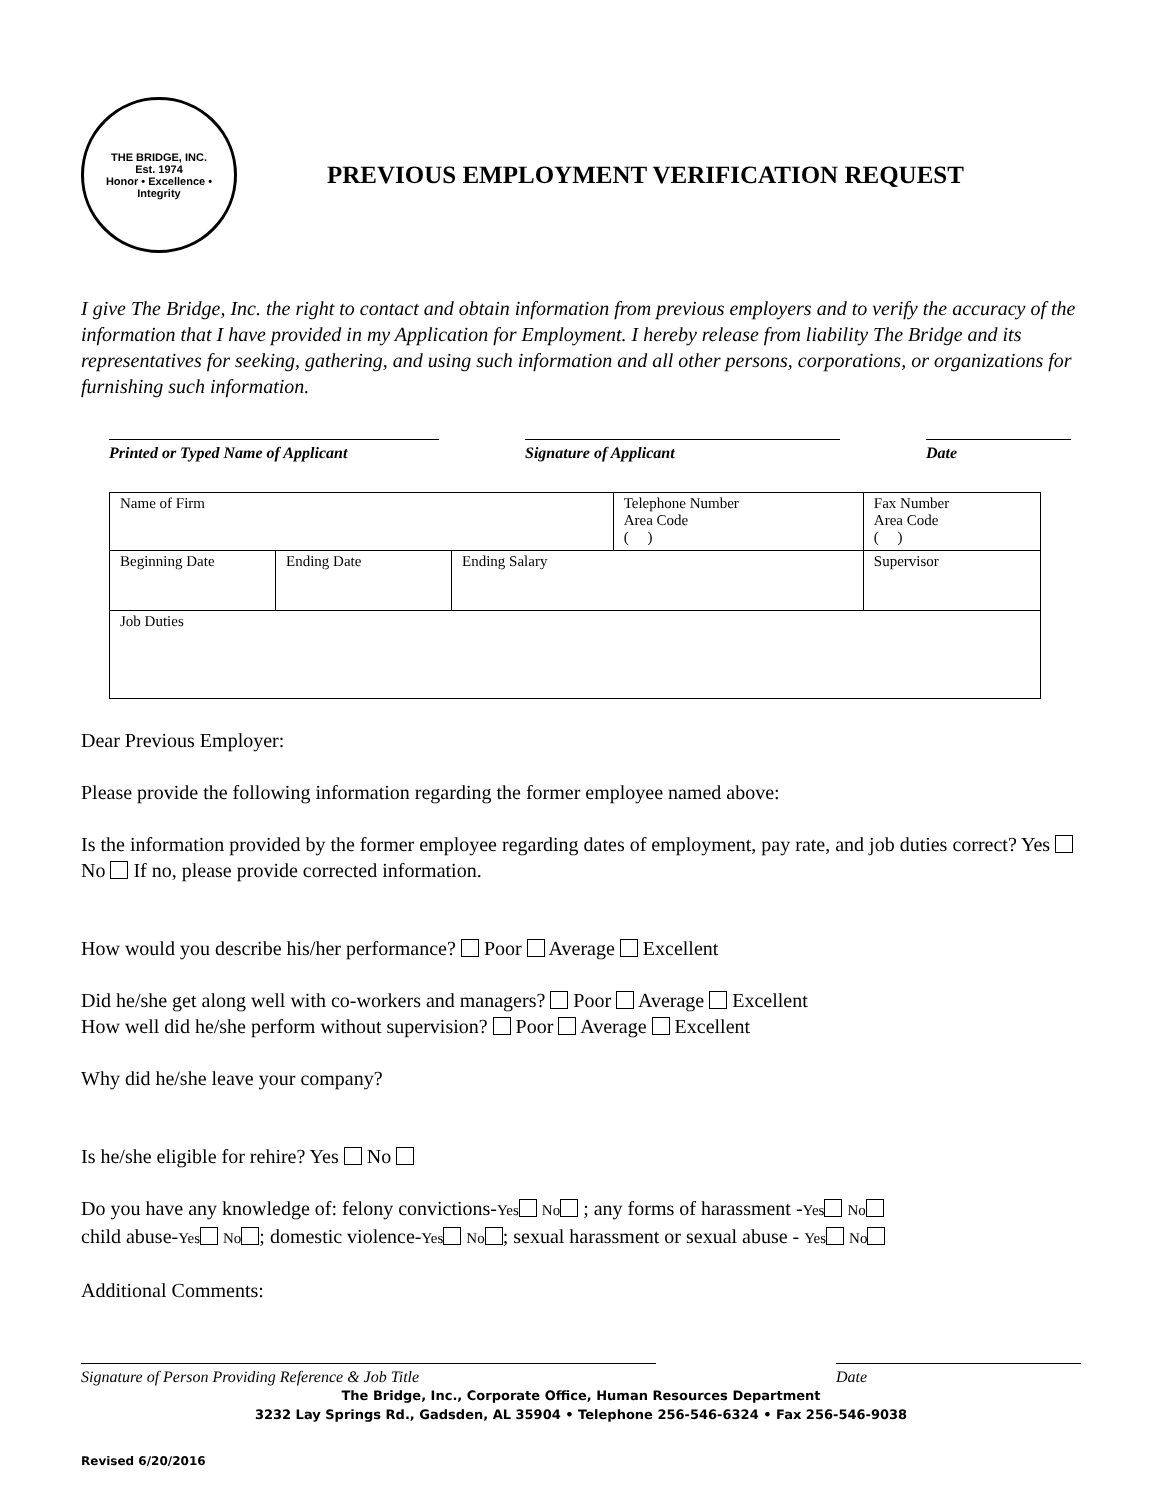THE BRIDGE, INC.
Est. 1974
Honor • Excellence • Integrity
PREVIOUS EMPLOYMENT VERIFICATION REQUEST
I give The Bridge, Inc. the right to contact and obtain information from previous employers and to verify the accuracy of the information that I have provided in my Application for Employment. I hereby release from liability The Bridge and its representatives for seeking, gathering, and using such information and all other persons, corporations, or organizations for furnishing such information.
Printed or Typed Name of Applicant Signature of Applicant Date
| Name of Firm | | | Telephone Number Area Code ( ) | | Fax Number Area Code ( ) |
| Beginning Date | Ending Date | Ending Salary | | Supervisor | |
| Job Duties | | | | | |
Dear Previous Employer:
Please provide the following information regarding the former employee named above:
Is the information provided by the former employee regarding dates of employment, pay rate, and job duties correct? Yes No If no, please provide corrected information.
How would you describe his/her performance? Poor Average Excellent
Did he/she get along well with co-workers and managers? Poor Average Excellent
How well did he/she perform without supervision? Poor Average Excellent
Why did he/she leave your company?
Is he/she eligible for rehire? Yes No
Do you have any knowledge of: felony convictions-Yes No ; any forms of harassment -Yes No
child abuse-Yes No ; domestic violence-Yes No ; sexual harassment or sexual abuse - Yes No
Additional Comments:
Signature of Person Providing Reference & Job Title Date
The Bridge, Inc., Corporate Office, Human Resources Department
3232 Lay Springs Rd., Gadsden, AL 35904 • Telephone 256-546-6324 • Fax 256-546-9038
Revised 6/20/2016